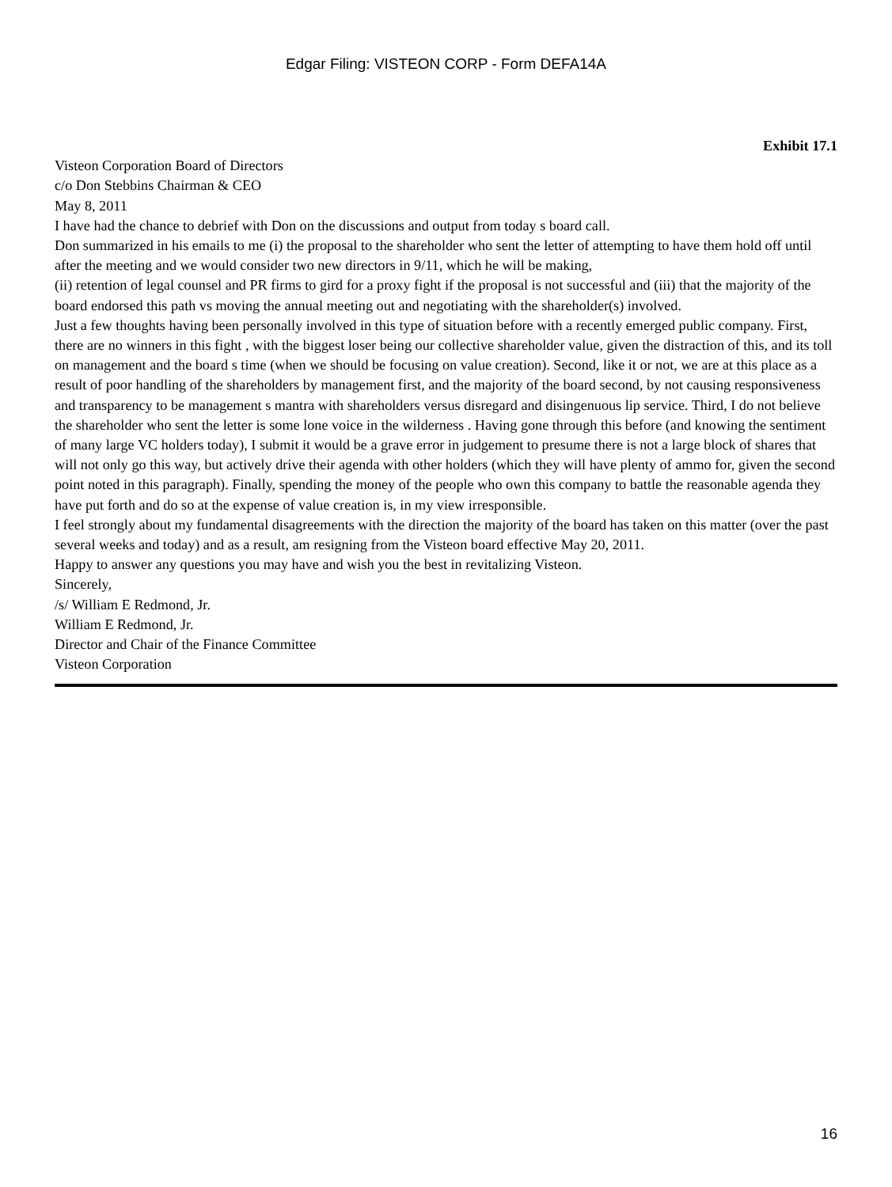Edgar Filing: VISTEON CORP - Form DEFA14A
Exhibit 17.1
Visteon Corporation Board of Directors
c/o Don Stebbins Chairman & CEO
May 8, 2011
I have had the chance to debrief with Don on the discussions and output from today s board call.
Don summarized in his emails to me (i) the proposal to the shareholder who sent the letter of attempting to have them hold off until after the meeting and we would consider two new directors in 9/11, which he will be making,
(ii) retention of legal counsel and PR firms to gird for a proxy fight if the proposal is not successful and (iii) that the majority of the board endorsed this path vs moving the annual meeting out and negotiating with the shareholder(s) involved.
Just a few thoughts having been personally involved in this type of situation before with a recently emerged public company. First, there are no winners in this fight , with the biggest loser being our collective shareholder value, given the distraction of this, and its toll on management and the board s time (when we should be focusing on value creation). Second, like it or not, we are at this place as a result of poor handling of the shareholders by management first, and the majority of the board second, by not causing responsiveness and transparency to be management s mantra with shareholders versus disregard and disingenuous lip service. Third, I do not believe the shareholder who sent the letter is some lone voice in the wilderness . Having gone through this before (and knowing the sentiment of many large VC holders today), I submit it would be a grave error in judgement to presume there is not a large block of shares that will not only go this way, but actively drive their agenda with other holders (which they will have plenty of ammo for, given the second point noted in this paragraph). Finally, spending the money of the people who own this company to battle the reasonable agenda they have put forth and do so at the expense of value creation is, in my view irresponsible.
I feel strongly about my fundamental disagreements with the direction the majority of the board has taken on this matter (over the past several weeks and today) and as a result, am resigning from the Visteon board effective May 20, 2011.
Happy to answer any questions you may have and wish you the best in revitalizing Visteon.
Sincerely,
/s/ William E Redmond, Jr.
William E Redmond, Jr.
Director and Chair of the Finance Committee
Visteon Corporation
16